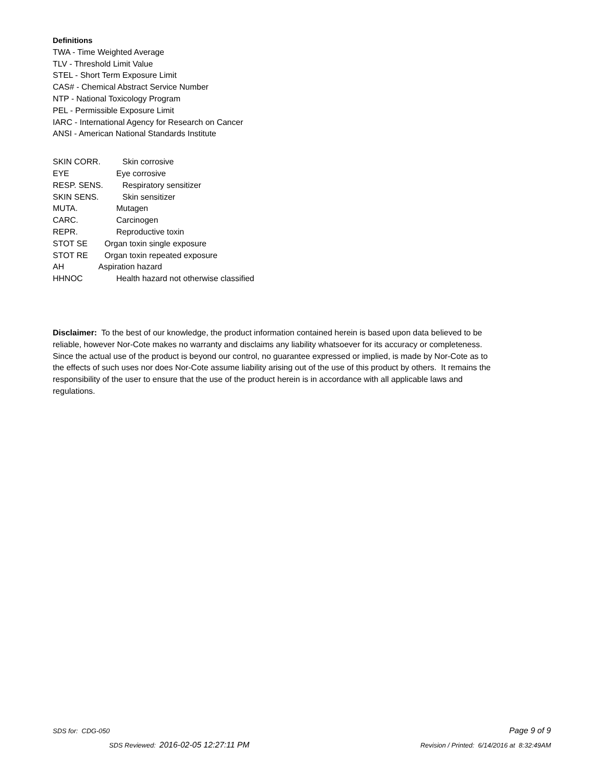Definitions
TWA - Time Weighted Average
TLV - Threshold Limit Value
STEL - Short Term Exposure Limit
CAS# - Chemical Abstract Service Number
NTP - National Toxicology Program
PEL - Permissible Exposure Limit
IARC - International Agency for Research on Cancer
ANSI - American National Standards Institute
SKIN CORR. Skin corrosive
EYE Eye corrosive
RESP. SENS. Respiratory sensitizer
SKIN SENS. Skin sensitizer
MUTA. Mutagen
CARC. Carcinogen
REPR. Reproductive toxin
STOT SE Organ toxin single exposure
STOT RE Organ toxin repeated exposure
AH Aspiration hazard
HHNOC Health hazard not otherwise classified
Disclaimer: To the best of our knowledge, the product information contained herein is based upon data believed to be reliable, however Nor-Cote makes no warranty and disclaims any liability whatsoever for its accuracy or completeness. Since the actual use of the product is beyond our control, no guarantee expressed or implied, is made by Nor-Cote as to the effects of such uses nor does Nor-Cote assume liability arising out of the use of this product by others. It remains the responsibility of the user to ensure that the use of the product herein is in accordance with all applicable laws and regulations.
SDS for: CDG-050 Page 9 of 9
SDS Reviewed: 2016-02-05 12:27:11 PM Revision / Printed: 6/14/2016 at 8:32:49AM